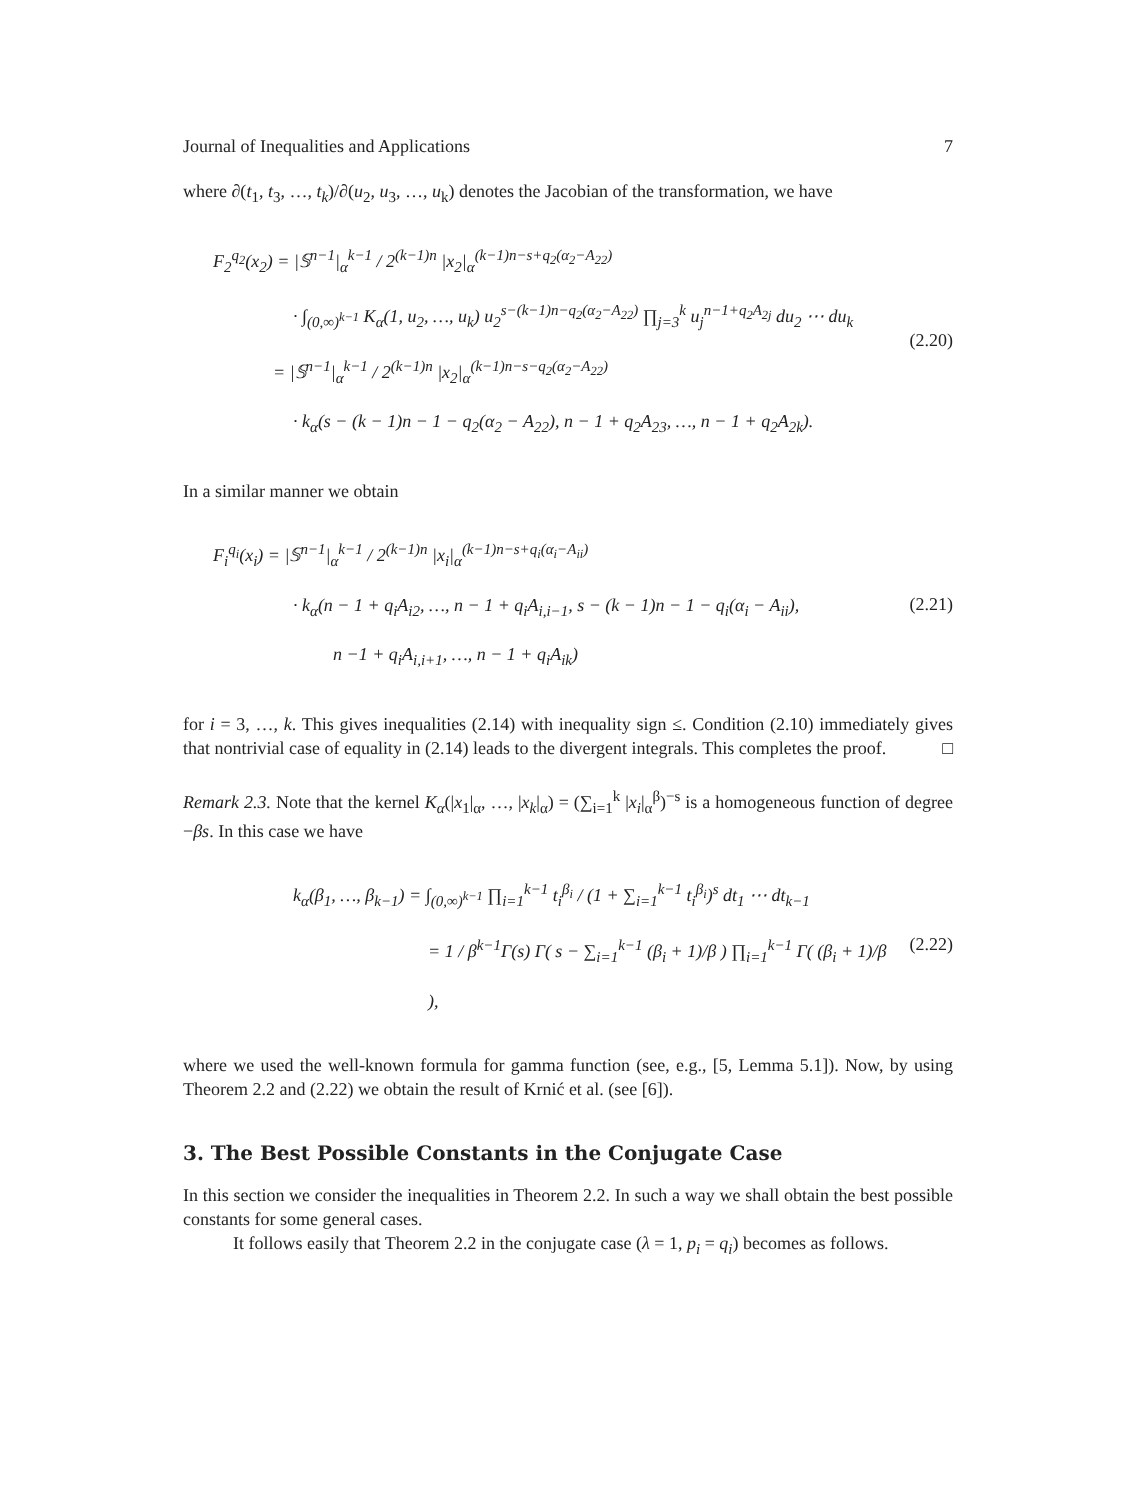Journal of Inequalities and Applications 7
where ∂(t<sub>1</sub>, t<sub>3</sub>, …, t<sub>k</sub>)/∂(u<sub>2</sub>, u<sub>3</sub>, …, u<sub>k</sub>) denotes the Jacobian of the transformation, we have
F<sub>2</sub><sup>q<sub>2</sub></sup>(x<sub>2</sub>) = |𝕊<sup>n−1</sup>|<sub>α</sub><sup>k−1</sup> / 2<sup>(k−1)n</sup> |x<sub>2</sub>|<sub>α</sub><sup>(k−1)n−s+q<sub>2</sub>(α<sub>2</sub>−A<sub>22</sub>)</sup>
· ∫<sub>(0,∞)<sup>k−1</sup></sub> K<sub>α</sub>(1, u<sub>2</sub>, …, u<sub>k</sub>) u<sub>2</sub><sup>s−(k−1)n−q<sub>2</sub>(α<sub>2</sub>−A<sub>22</sub>)</sup> ∏<sub>j=3</sub><sup>k</sup> u<sub>j</sub><sup>n−1+q<sub>2</sub>A<sub>2j</sub></sup> du<sub>2</sub> ⋯ du<sub>k</sub>
= |𝕊<sup>n−1</sup>|<sub>α</sub><sup>k−1</sup> / 2<sup>(k−1)n</sup> |x<sub>2</sub>|<sub>α</sub><sup>(k−1)n−s−q<sub>2</sub>(α<sub>2</sub>−A<sub>22</sub>)</sup>
· k<sub>α</sub>(s − (k − 1)n − 1 − q<sub>2</sub>(α<sub>2</sub> − A<sub>22</sub>), n − 1 + q<sub>2</sub>A<sub>23</sub>, …, n − 1 + q<sub>2</sub>A<sub>2k</sub>).
(2.20)
In a similar manner we obtain
F<sub>i</sub><sup>q<sub>i</sub></sup>(x<sub>i</sub>) = |𝕊<sup>n−1</sup>|<sub>α</sub><sup>k−1</sup> / 2<sup>(k−1)n</sup> |x<sub>i</sub>|<sub>α</sub><sup>(k−1)n−s+q<sub>i</sub>(α<sub>i</sub>−A<sub>ii</sub>)</sup>
· k<sub>α</sub>(n − 1 + q<sub>i</sub>A<sub>i2</sub>, …, n − 1 + q<sub>i</sub>A<sub>i,i−1</sub>, s − (k − 1)n − 1 − q<sub>i</sub>(α<sub>i</sub> − A<sub>ii</sub>),
n −1 + q<sub>i</sub>A<sub>i,i+1</sub>, …, n − 1 + q<sub>i</sub>A<sub>ik</sub>)
(2.21)
for i = 3, …, k. This gives inequalities (2.14) with inequality sign ≤. Condition (2.10) immediately gives that nontrivial case of equality in (2.14) leads to the divergent integrals. This completes the proof. □
Remark 2.3. Note that the kernel K<sub>α</sub>(|x<sub>1</sub>|<sub>α</sub>, …, |x<sub>k</sub>|<sub>α</sub>) = (∑<sub>i=1</sub><sup>k</sup> |x<sub>i</sub>|<sub>α</sub><sup>β</sup>)<sup>−s</sup> is a homogeneous function of degree −βs. In this case we have
k<sub>α</sub>(β<sub>1</sub>, …, β<sub>k−1</sub>) = ∫<sub>(0,∞)<sup>k−1</sup></sub> ∏<sub>i=1</sub><sup>k−1</sup> t<sub>i</sub><sup>β<sub>i</sub></sup> / (1 + ∑<sub>i=1</sub><sup>k−1</sup> t<sub>i</sub><sup>β<sub>i</sub></sup>)<sup>s</sup> dt<sub>1</sub> ⋯ dt<sub>k−1</sub>
= 1 / β<sup>k−1</sup>Γ(s) Γ( s − ∑<sub>i=1</sub><sup>k−1</sup> (β<sub>i</sub> + 1)/β ) ∏<sub>i=1</sub><sup>k−1</sup> Γ( (β<sub>i</sub> + 1)/β ),
(2.22)
where we used the well-known formula for gamma function (see, e.g., [5, Lemma 5.1]). Now, by using Theorem 2.2 and (2.22) we obtain the result of Krnić et al. (see [6]).
3. The Best Possible Constants in the Conjugate Case
In this section we consider the inequalities in Theorem 2.2. In such a way we shall obtain the best possible constants for some general cases.
It follows easily that Theorem 2.2 in the conjugate case (λ = 1, p<sub>i</sub> = q<sub>i</sub>) becomes as follows.